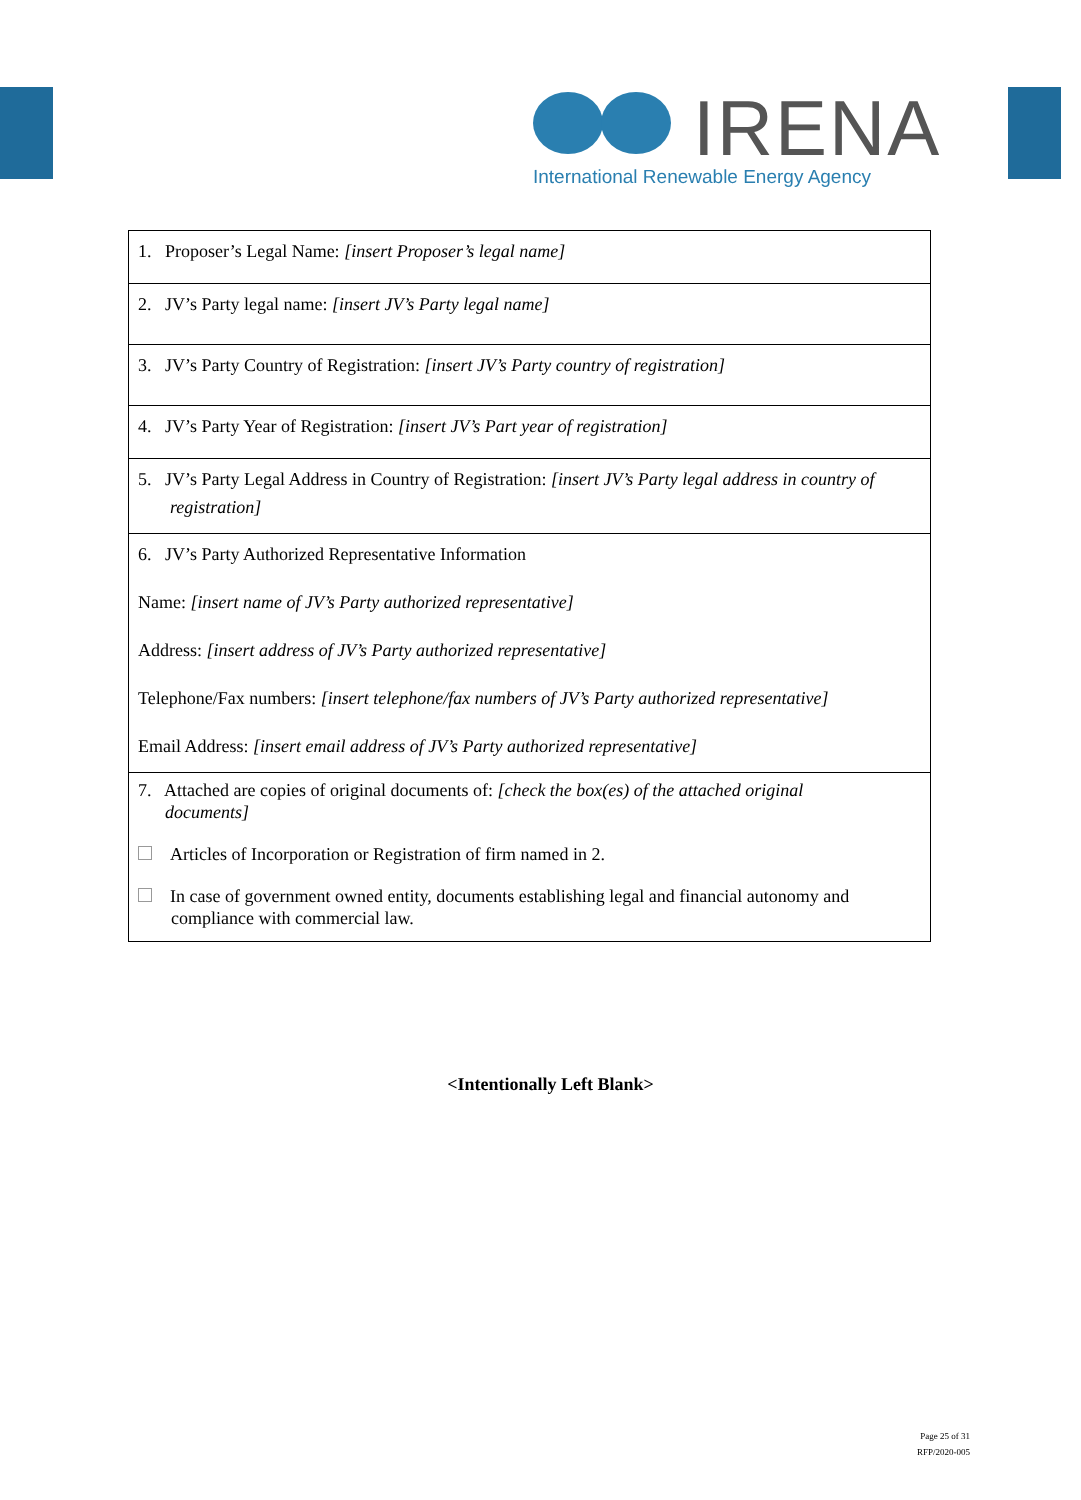IRENA
International Renewable Energy Agency
| 1. Proposer’s Legal Name: [insert Proposer’s legal name] |
| 2. JV’s Party legal name: [insert JV’s Party legal name] |
| 3. JV’s Party Country of Registration: [insert JV’s Party country of registration] |
| 4. JV’s Party Year of Registration: [insert JV’s Part year of registration] |
| 5. JV’s Party Legal Address in Country of Registration: [insert JV’s Party legal address in country of registration] |
| 6. JV’s Party Authorized Representative Information Name: [insert name of JV’s Party authorized representative] Address: [insert address of JV’s Party authorized representative] Telephone/Fax numbers: [insert telephone/fax numbers of JV’s Party authorized representative] Email Address: [insert email address of JV’s Party authorized representative] |
| 7. Attached are copies of original documents of: [check the box(es) of the attached original documents] Articles of Incorporation or Registration of firm named in 2. In case of government owned entity, documents establishing legal and financial autonomy and compliance with commercial law. |
<Intentionally Left Blank>
Page 25 of 31
RFP/2020-005